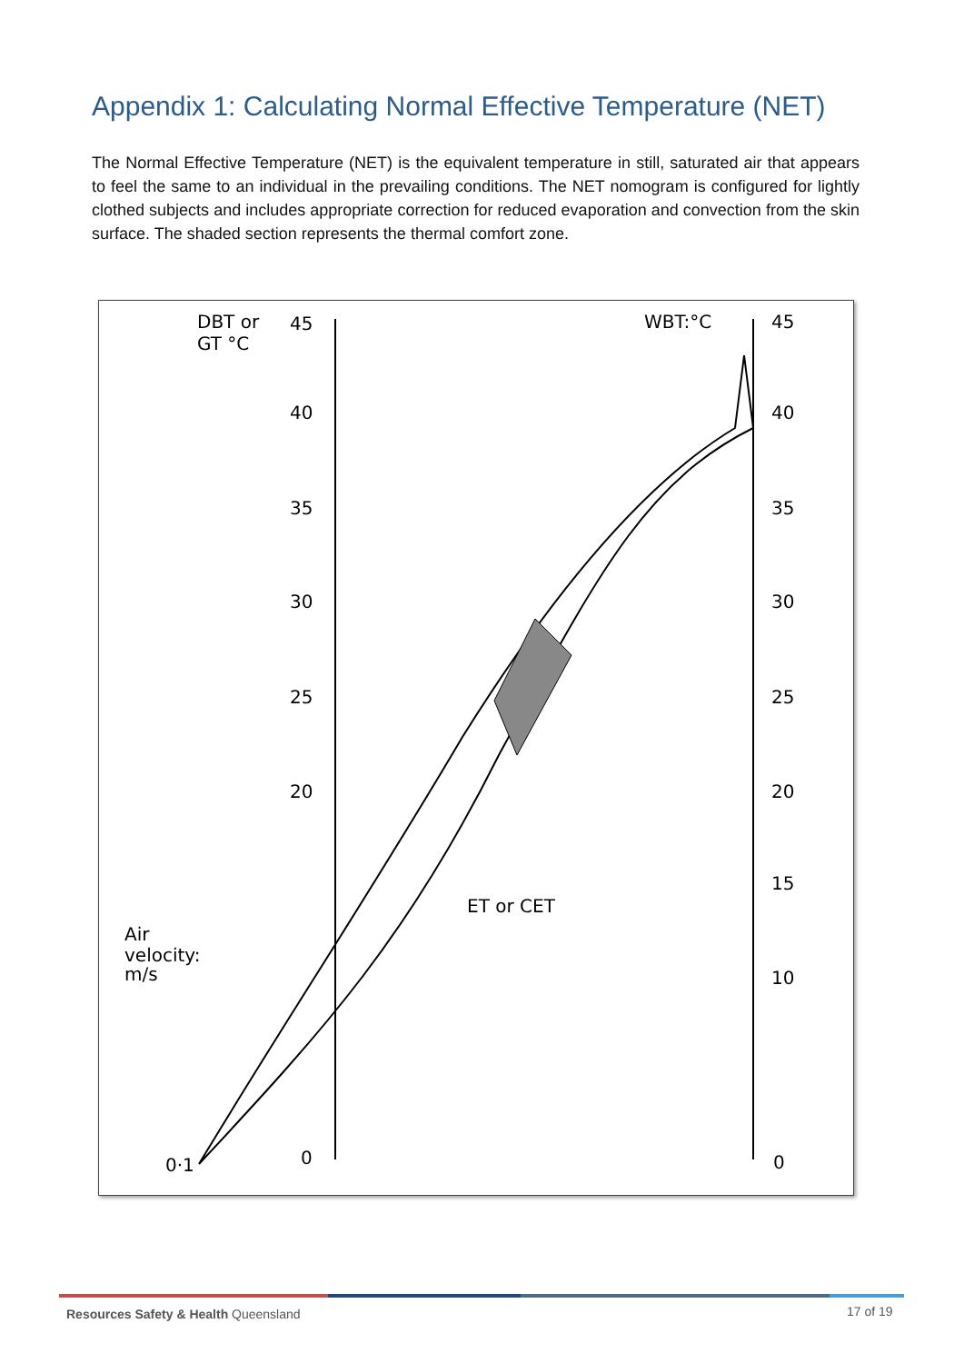Appendix 1: Calculating Normal Effective Temperature (NET)
The Normal Effective Temperature (NET) is the equivalent temperature in still, saturated air that appears to feel the same to an individual in the prevailing conditions. The NET nomogram is configured for lightly clothed subjects and includes appropriate correction for reduced evaporation and convection from the skin surface. The shaded section represents the thermal comfort zone.
DBT or
GT °C
45
40
35
30
25
20
0
WBT:°C
45
40
35
30
25
20
15
10
0
Air
velocity:
m/s
ET or CET
0·1
Resources Safety & Health Queensland
17 of 19